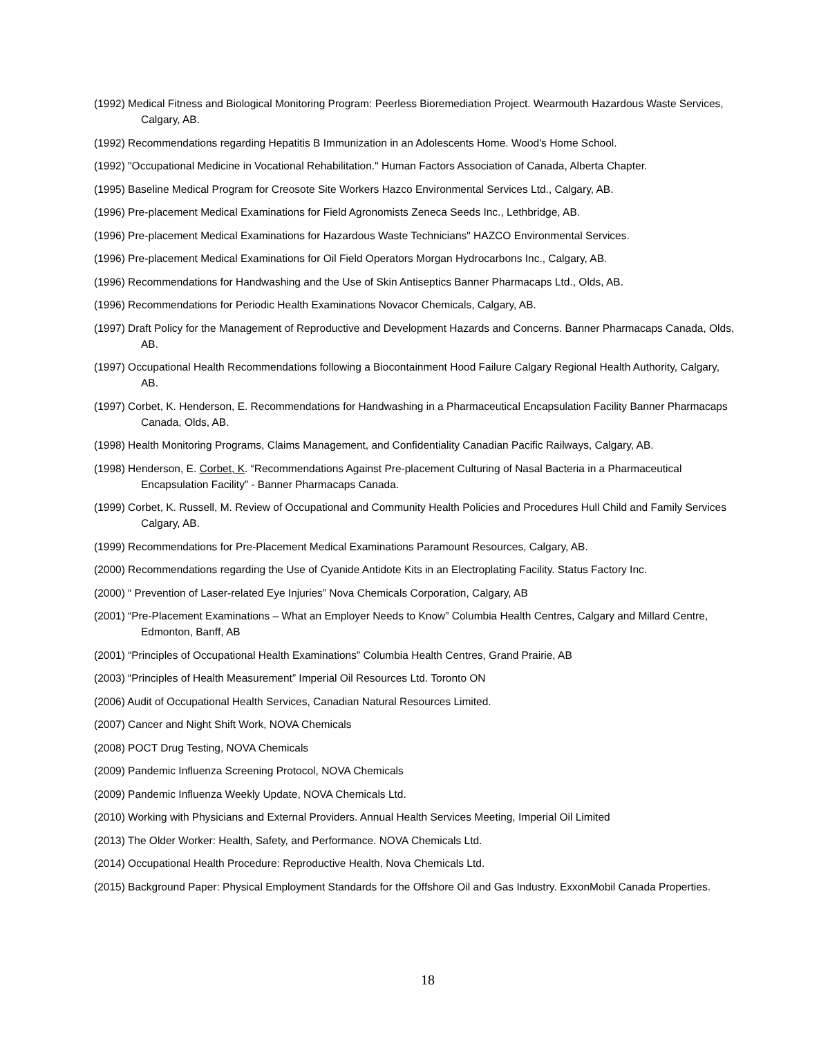(1992) Medical Fitness and Biological Monitoring Program: Peerless Bioremediation Project. Wearmouth Hazardous Waste Services, Calgary, AB.
(1992) Recommendations regarding Hepatitis B Immunization in an Adolescents Home. Wood's Home School.
(1992) "Occupational Medicine in Vocational Rehabilitation." Human Factors Association of Canada, Alberta Chapter.
(1995) Baseline Medical Program for Creosote Site Workers Hazco Environmental Services Ltd., Calgary, AB.
(1996) Pre-placement Medical Examinations for Field Agronomists Zeneca Seeds Inc., Lethbridge, AB.
(1996) Pre-placement Medical Examinations for Hazardous Waste Technicians" HAZCO Environmental Services.
(1996) Pre-placement Medical Examinations for Oil Field Operators Morgan Hydrocarbons Inc., Calgary, AB.
(1996) Recommendations for Handwashing and the Use of Skin Antiseptics Banner Pharmacaps Ltd., Olds, AB.
(1996) Recommendations for Periodic Health Examinations Novacor Chemicals, Calgary, AB.
(1997) Draft Policy for the Management of Reproductive and Development Hazards and Concerns. Banner Pharmacaps Canada, Olds, AB.
(1997) Occupational Health Recommendations following a Biocontainment Hood Failure Calgary Regional Health Authority, Calgary, AB.
(1997) Corbet, K. Henderson, E. Recommendations for Handwashing in a Pharmaceutical Encapsulation Facility Banner Pharmacaps Canada, Olds, AB.
(1998) Health Monitoring Programs, Claims Management, and Confidentiality Canadian Pacific Railways, Calgary, AB.
(1998) Henderson, E. Corbet, K. “Recommendations Against Pre-placement Culturing of Nasal Bacteria in a Pharmaceutical Encapsulation Facility” - Banner Pharmacaps Canada.
(1999) Corbet, K. Russell, M. Review of Occupational and Community Health Policies and Procedures Hull Child and Family Services Calgary, AB.
(1999) Recommendations for Pre-Placement Medical Examinations Paramount Resources, Calgary, AB.
(2000) Recommendations regarding the Use of Cyanide Antidote Kits in an Electroplating Facility. Status Factory Inc.
(2000) “ Prevention of Laser-related Eye Injuries” Nova Chemicals Corporation, Calgary, AB
(2001) “Pre-Placement Examinations – What an Employer Needs to Know” Columbia Health Centres, Calgary and Millard Centre, Edmonton, Banff, AB
(2001) “Principles of Occupational Health Examinations” Columbia Health Centres, Grand Prairie, AB
(2003) “Principles of Health Measurement” Imperial Oil Resources Ltd. Toronto ON
(2006) Audit of Occupational Health Services, Canadian Natural Resources Limited.
(2007) Cancer and Night Shift Work, NOVA Chemicals
(2008) POCT Drug Testing, NOVA Chemicals
(2009) Pandemic Influenza Screening Protocol, NOVA Chemicals
(2009) Pandemic Influenza Weekly Update, NOVA Chemicals Ltd.
(2010) Working with Physicians and External Providers. Annual Health Services Meeting, Imperial Oil Limited
(2013) The Older Worker: Health, Safety, and Performance. NOVA Chemicals Ltd.
(2014) Occupational Health Procedure: Reproductive Health, Nova Chemicals Ltd.
(2015) Background Paper: Physical Employment Standards for the Offshore Oil and Gas Industry. ExxonMobil Canada Properties.
18